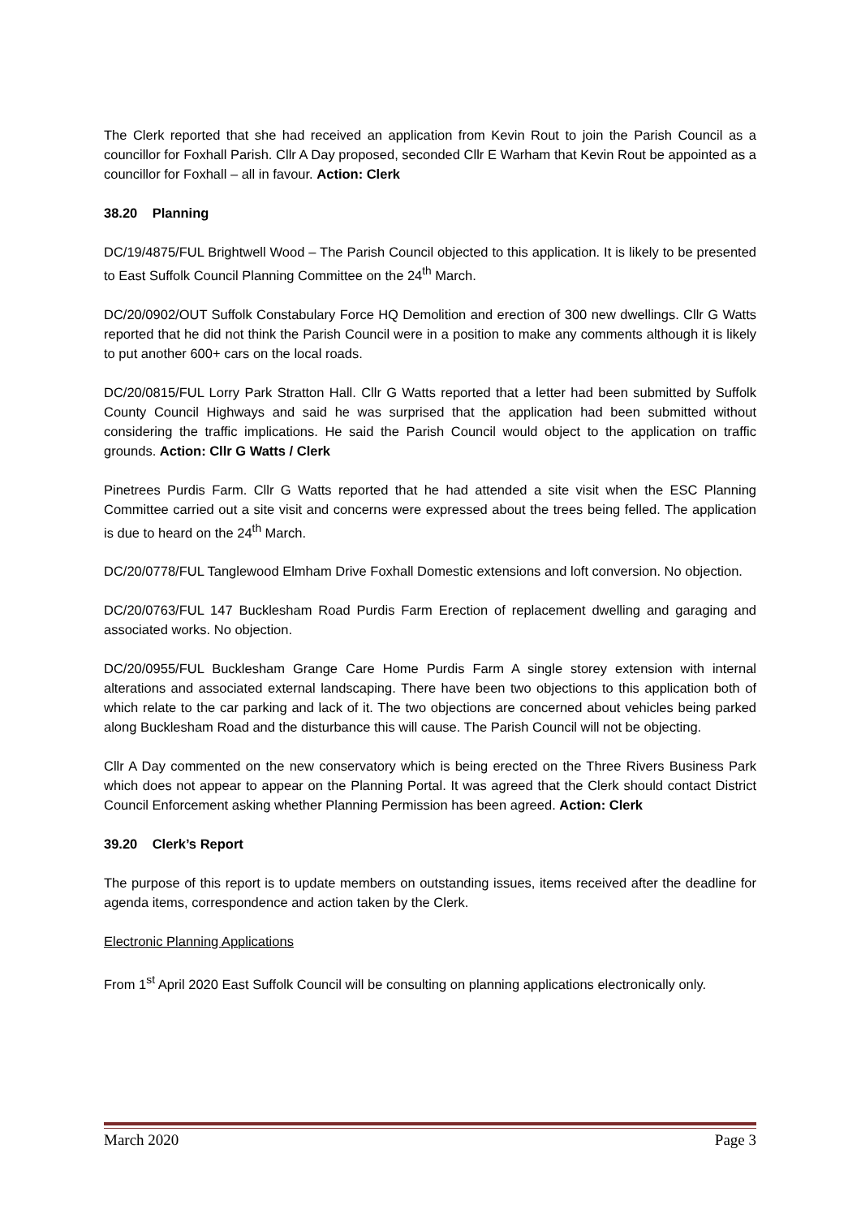The Clerk reported that she had received an application from Kevin Rout to join the Parish Council as a councillor for Foxhall Parish. Cllr A Day proposed, seconded Cllr E Warham that Kevin Rout be appointed as a councillor for Foxhall – all in favour. Action: Clerk
38.20 Planning
DC/19/4875/FUL Brightwell Wood – The Parish Council objected to this application. It is likely to be presented to East Suffolk Council Planning Committee on the 24<sup>th</sup> March.
DC/20/0902/OUT Suffolk Constabulary Force HQ Demolition and erection of 300 new dwellings. Cllr G Watts reported that he did not think the Parish Council were in a position to make any comments although it is likely to put another 600+ cars on the local roads.
DC/20/0815/FUL Lorry Park Stratton Hall. Cllr G Watts reported that a letter had been submitted by Suffolk County Council Highways and said he was surprised that the application had been submitted without considering the traffic implications. He said the Parish Council would object to the application on traffic grounds. Action: Cllr G Watts / Clerk
Pinetrees Purdis Farm. Cllr G Watts reported that he had attended a site visit when the ESC Planning Committee carried out a site visit and concerns were expressed about the trees being felled. The application is due to heard on the 24<sup>th</sup> March.
DC/20/0778/FUL Tanglewood Elmham Drive Foxhall Domestic extensions and loft conversion. No objection.
DC/20/0763/FUL 147 Bucklesham Road Purdis Farm Erection of replacement dwelling and garaging and associated works. No objection.
DC/20/0955/FUL Bucklesham Grange Care Home Purdis Farm A single storey extension with internal alterations and associated external landscaping. There have been two objections to this application both of which relate to the car parking and lack of it. The two objections are concerned about vehicles being parked along Bucklesham Road and the disturbance this will cause. The Parish Council will not be objecting.
Cllr A Day commented on the new conservatory which is being erected on the Three Rivers Business Park which does not appear to appear on the Planning Portal. It was agreed that the Clerk should contact District Council Enforcement asking whether Planning Permission has been agreed. Action: Clerk
39.20 Clerk’s Report
The purpose of this report is to update members on outstanding issues, items received after the deadline for agenda items, correspondence and action taken by the Clerk.
Electronic Planning Applications
From 1<sup>st</sup> April 2020 East Suffolk Council will be consulting on planning applications electronically only.
March 2020 Page 3